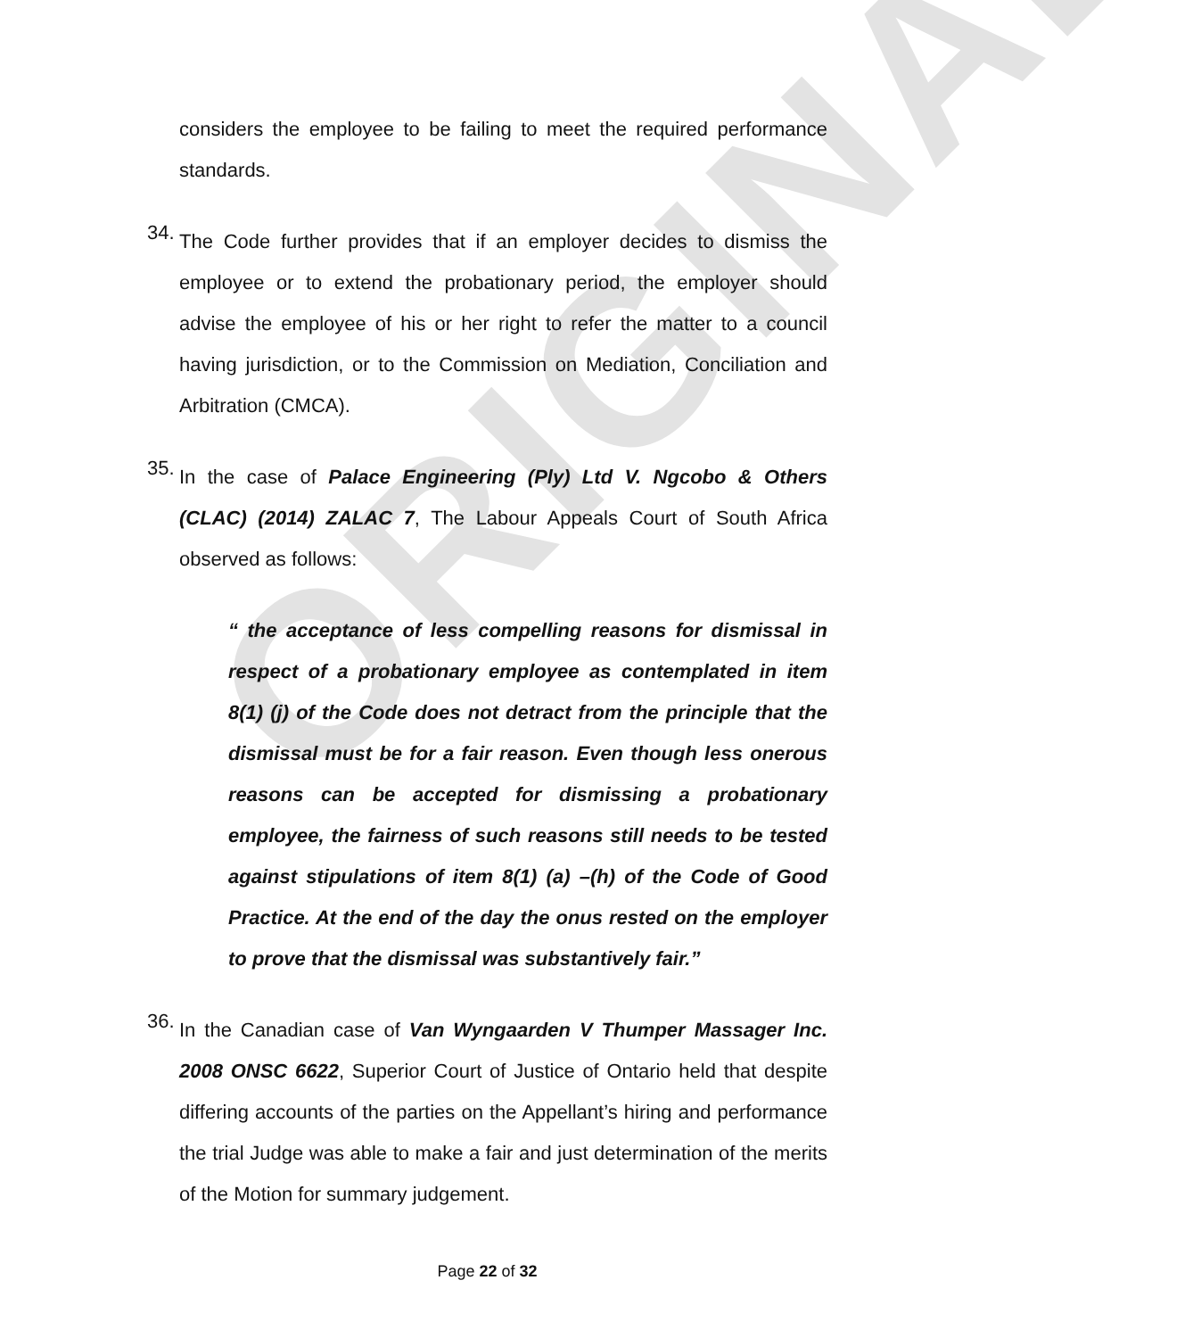ORIGINAL
considers the employee to be failing to meet the required performance standards.
34.
The Code further provides that if an employer decides to dismiss the employee or to extend the probationary period, the employer should advise the employee of his or her right to refer the matter to a council having jurisdiction, or to the Commission on Mediation, Conciliation and Arbitration (CMCA).
35.
In the case of Palace Engineering (Ply) Ltd V. Ngcobo & Others (CLAC) (2014) ZALAC 7, The Labour Appeals Court of South Africa observed as follows:
“ the acceptance of less compelling reasons for dismissal in respect of a probationary employee as contemplated in item 8(1) (j) of the Code does not detract from the principle that the dismissal must be for a fair reason. Even though less onerous reasons can be accepted for dismissing a probationary employee, the fairness of such reasons still needs to be tested against stipulations of item 8(1) (a) –(h) of the Code of Good Practice. At the end of the day the onus rested on the employer to prove that the dismissal was substantively fair.”
36.
In the Canadian case of Van Wyngaarden V Thumper Massager Inc. 2008 ONSC 6622, Superior Court of Justice of Ontario held that despite differing accounts of the parties on the Appellant’s hiring and performance the trial Judge was able to make a fair and just determination of the merits of the Motion for summary judgement.
Page 22 of 32